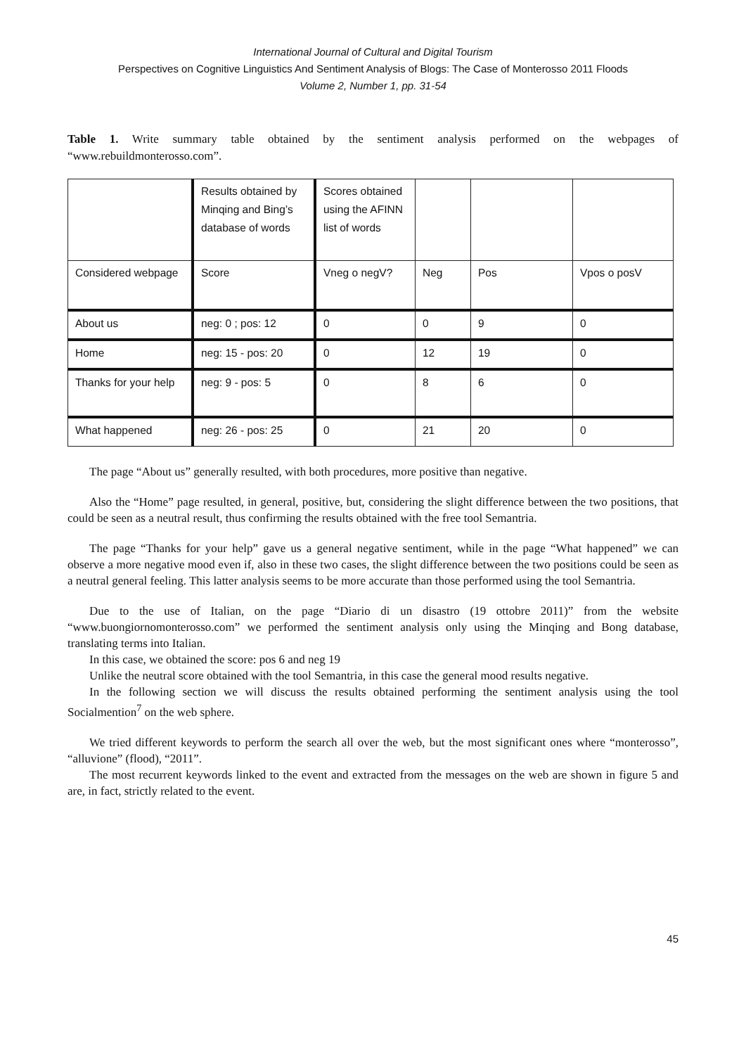International Journal of Cultural and Digital Tourism
Perspectives on Cognitive Linguistics And Sentiment Analysis of Blogs: The Case of Monterosso 2011 Floods
Volume 2, Number 1, pp. 31-54
Table 1. Write summary table obtained by the sentiment analysis performed on the webpages of “www.rebuildmonterosso.com”.
| | Results obtained by Minqing and Bing’s database of words | Scores obtained using the AFINN list of words | | | |
| Considered webpage | Score | Vneg o negV? | Neg | Pos | Vpos o posV |
| About us | neg: 0 ; pos: 12 | 0 | 0 | 9 | 0 |
| Home | neg: 15 - pos: 20 | 0 | 12 | 19 | 0 |
| Thanks for your help | neg: 9 - pos: 5 | 0 | 8 | 6 | 0 |
| What happened | neg: 26 - pos: 25 | 0 | 21 | 20 | 0 |
The page “About us” generally resulted, with both procedures, more positive than negative.
Also the “Home” page resulted, in general, positive, but, considering the slight difference between the two positions, that could be seen as a neutral result, thus confirming the results obtained with the free tool Semantria.
The page “Thanks for your help” gave us a general negative sentiment, while in the page “What happened” we can observe a more negative mood even if, also in these two cases, the slight difference between the two positions could be seen as a neutral general feeling. This latter analysis seems to be more accurate than those performed using the tool Semantria.
Due to the use of Italian, on the page “Diario di un disastro (19 ottobre 2011)” from the website “www.buongiornomonterosso.com” we performed the sentiment analysis only using the Minqing and Bong database, translating terms into Italian.
In this case, we obtained the score: pos 6 and neg 19
Unlike the neutral score obtained with the tool Semantria, in this case the general mood results negative.
In the following section we will discuss the results obtained performing the sentiment analysis using the tool Socialmention<sup>7</sup> on the web sphere.
We tried different keywords to perform the search all over the web, but the most significant ones where “monterosso”, “alluvione” (flood), “2011”.
The most recurrent keywords linked to the event and extracted from the messages on the web are shown in figure 5 and are, in fact, strictly related to the event.
45